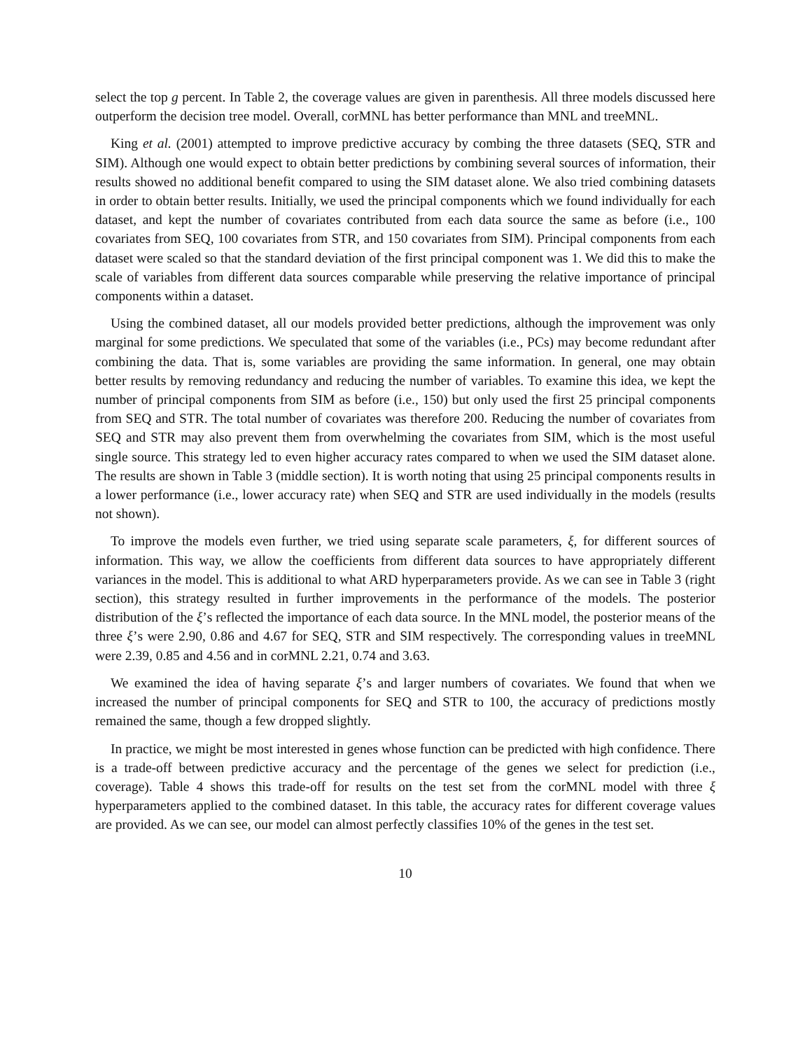select the top g percent. In Table 2, the coverage values are given in parenthesis. All three models discussed here outperform the decision tree model. Overall, corMNL has better performance than MNL and treeMNL.
King et al. (2001) attempted to improve predictive accuracy by combing the three datasets (SEQ, STR and SIM). Although one would expect to obtain better predictions by combining several sources of information, their results showed no additional benefit compared to using the SIM dataset alone. We also tried combining datasets in order to obtain better results. Initially, we used the principal components which we found individually for each dataset, and kept the number of covariates contributed from each data source the same as before (i.e., 100 covariates from SEQ, 100 covariates from STR, and 150 covariates from SIM). Principal components from each dataset were scaled so that the standard deviation of the first principal component was 1. We did this to make the scale of variables from different data sources comparable while preserving the relative importance of principal components within a dataset.
Using the combined dataset, all our models provided better predictions, although the improvement was only marginal for some predictions. We speculated that some of the variables (i.e., PCs) may become redundant after combining the data. That is, some variables are providing the same information. In general, one may obtain better results by removing redundancy and reducing the number of variables. To examine this idea, we kept the number of principal components from SIM as before (i.e., 150) but only used the first 25 principal components from SEQ and STR. The total number of covariates was therefore 200. Reducing the number of covariates from SEQ and STR may also prevent them from overwhelming the covariates from SIM, which is the most useful single source. This strategy led to even higher accuracy rates compared to when we used the SIM dataset alone. The results are shown in Table 3 (middle section). It is worth noting that using 25 principal components results in a lower performance (i.e., lower accuracy rate) when SEQ and STR are used individually in the models (results not shown).
To improve the models even further, we tried using separate scale parameters, ξ, for different sources of information. This way, we allow the coefficients from different data sources to have appropriately different variances in the model. This is additional to what ARD hyperparameters provide. As we can see in Table 3 (right section), this strategy resulted in further improvements in the performance of the models. The posterior distribution of the ξ’s reflected the importance of each data source. In the MNL model, the posterior means of the three ξ’s were 2.90, 0.86 and 4.67 for SEQ, STR and SIM respectively. The corresponding values in treeMNL were 2.39, 0.85 and 4.56 and in corMNL 2.21, 0.74 and 3.63.
We examined the idea of having separate ξ’s and larger numbers of covariates. We found that when we increased the number of principal components for SEQ and STR to 100, the accuracy of predictions mostly remained the same, though a few dropped slightly.
In practice, we might be most interested in genes whose function can be predicted with high confidence. There is a trade-off between predictive accuracy and the percentage of the genes we select for prediction (i.e., coverage). Table 4 shows this trade-off for results on the test set from the corMNL model with three ξ hyperparameters applied to the combined dataset. In this table, the accuracy rates for different coverage values are provided. As we can see, our model can almost perfectly classifies 10% of the genes in the test set.
10